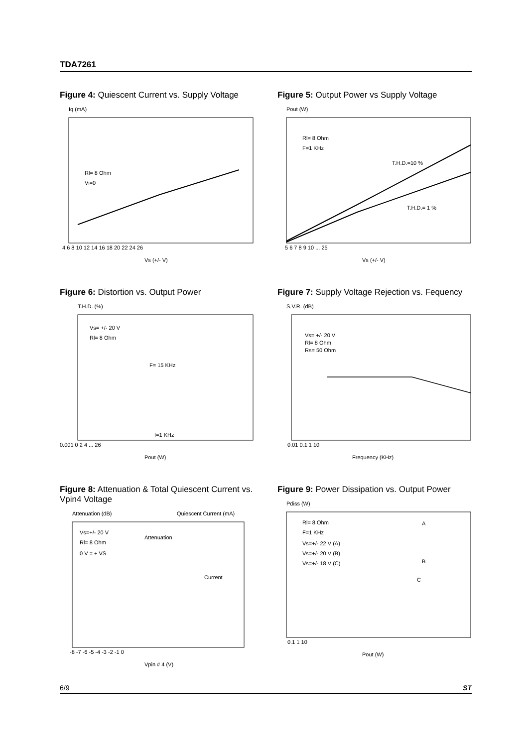TDA7261
Figure 4: Quiescent Current vs. Supply Voltage
Iq (mA)
Rl= 8 Ohm
Vi=0
4 6 8 10 12 14 16 18 20 22 24 26
Vs (+/- V)
Figure 5: Output Power vs Supply Voltage
Pout (W)
Rl= 8 Ohm
F=1 KHz
T.H.D.=10 %
T.H.D.= 1 %
5 6 7 8 9 10 ... 25
Vs (+/- V)
Figure 6: Distortion vs. Output Power
T.H.D. (%)
Vs= +/- 20 V
Rl= 8 Ohm
F= 15 KHz
f=1 KHz
0.001 0 2 4 ... 26
Pout (W)
Figure 7: Supply Voltage Rejection vs. Fequency
S.V.R. (dB)
Vs= +/- 20 V
Rl= 8 Ohm
Rs= 50 Ohm
0.01 0.1 1 10
Frequency (KHz)
Figure 8: Attenuation & Total Quiescent Current vs. Vpin4 Voltage
Attenuation (dB)
Quiescent Current (mA)
Vs=+/- 20 V
Rl= 8 Ohm
0 V = + VS
Attenuation
Current
-8 -7 -6 -5 -4 -3 -2 -1 0
Vpin # 4 (V)
Figure 9: Power Dissipation vs. Output Power
Pdiss (W)
Rl= 8 Ohm
F=1 KHz
Vs=+/- 22 V (A)
Vs=+/- 20 V (B)
Vs=+/- 18 V (C)
A
B
C
0.1 1 10
Pout (W)
6/9 ST